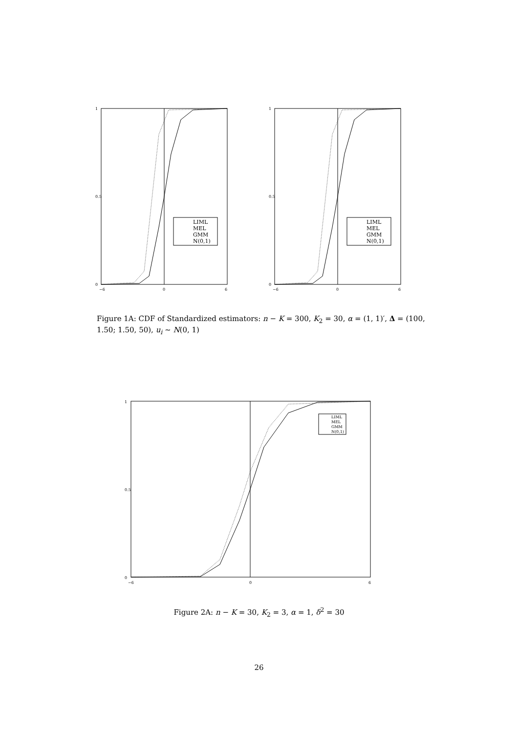0
0.5
1
−6
0
6
LIML
MEL
GMM
N(0,1)
0
0.5
1
−6
0
6
LIML
MEL
GMM
N(0,1)
Figure 1A: CDF of Standardized estimators: n − K = 300, K<sub>2</sub> = 30, α = (1, 1)′, Δ = (100, 1.50; 1.50, 50), u<sub>i</sub> ∼ N(0, 1)
0
0.5
1
−6
0
6
LIML
MEL
GMM
N(0,1)
Figure 2A: n − K = 30, K<sub>2</sub> = 3, α = 1, δ<sup>2</sup> = 30
26